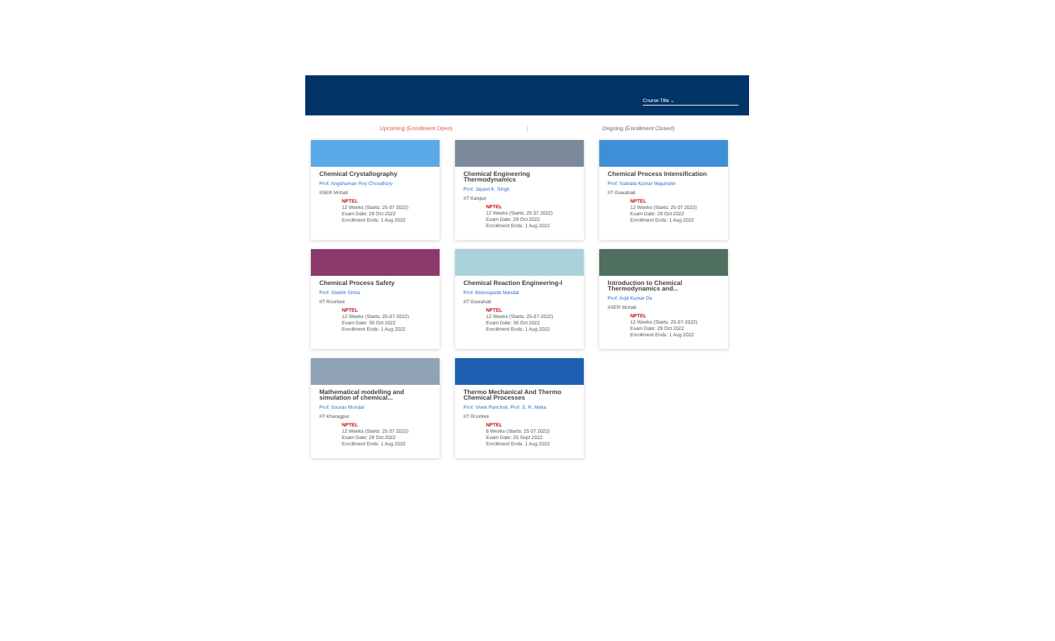Course Title ⌄
Upcoming (Enrollment Open) Ongoing (Enrollment Closed)
Chemical Crystallography
Prof. Angshuman Roy Choudhury
IISER Mohali
NPTEL
12 Weeks (Starts: 25 07 2022)
Exam Date: 29 Oct 2022
Enrollment Ends: 1 Aug 2022
Chemical Engineering Thermodynamics
Prof. Jayant K. Singh
IIT Kanpur
NPTEL
12 Weeks (Starts: 25 07 2022)
Exam Date: 29 Oct 2022
Enrollment Ends: 1 Aug 2022
Chemical Process Intensification
Prof. Subrata Kumar Majumder
IIT Guwahati
NPTEL
12 Weeks (Starts: 25 07 2022)
Exam Date: 29 Oct 2022
Enrollment Ends: 1 Aug 2022
Chemical Process Safety
Prof. Shishir Sinha
IIT Roorkee
NPTEL
12 Weeks (Starts: 25-07-2022)
Exam Date: 30 Oct 2022
Enrollment Ends: 1 Aug 2022
Chemical Reaction Engineering-I
Prof. Bishnupada Mandal
IIT Guwahati
NPTEL
12 Weeks (Starts: 25-07-2022)
Exam Date: 30 Oct 2022
Enrollment Ends: 1 Aug 2022
Introduction to Chemical Thermodynamics and...
Prof. Arijit Kumar De
IISER Mohali
NPTEL
12 Weeks (Starts: 25-07-2022)
Exam Date: 29 Oct 2022
Enrollment Ends: 1 Aug 2022
Mathematical modelling and simulation of chemical...
Prof. Sourav Mondal
IIT Kharagpur
NPTEL
12 Weeks (Starts: 25 07 2022)
Exam Date: 29 Oct 2022
Enrollment Ends: 1 Aug 2022
Thermo Mechanical And Thermo Chemical Processes
Prof. Vivek Pancholi, Prof. S. R. Meka
IIT Roorkee
NPTEL
8 Weeks (Starts: 25 07 2022)
Exam Date: 25 Sept 2022
Enrollment Ends: 1 Aug 2022